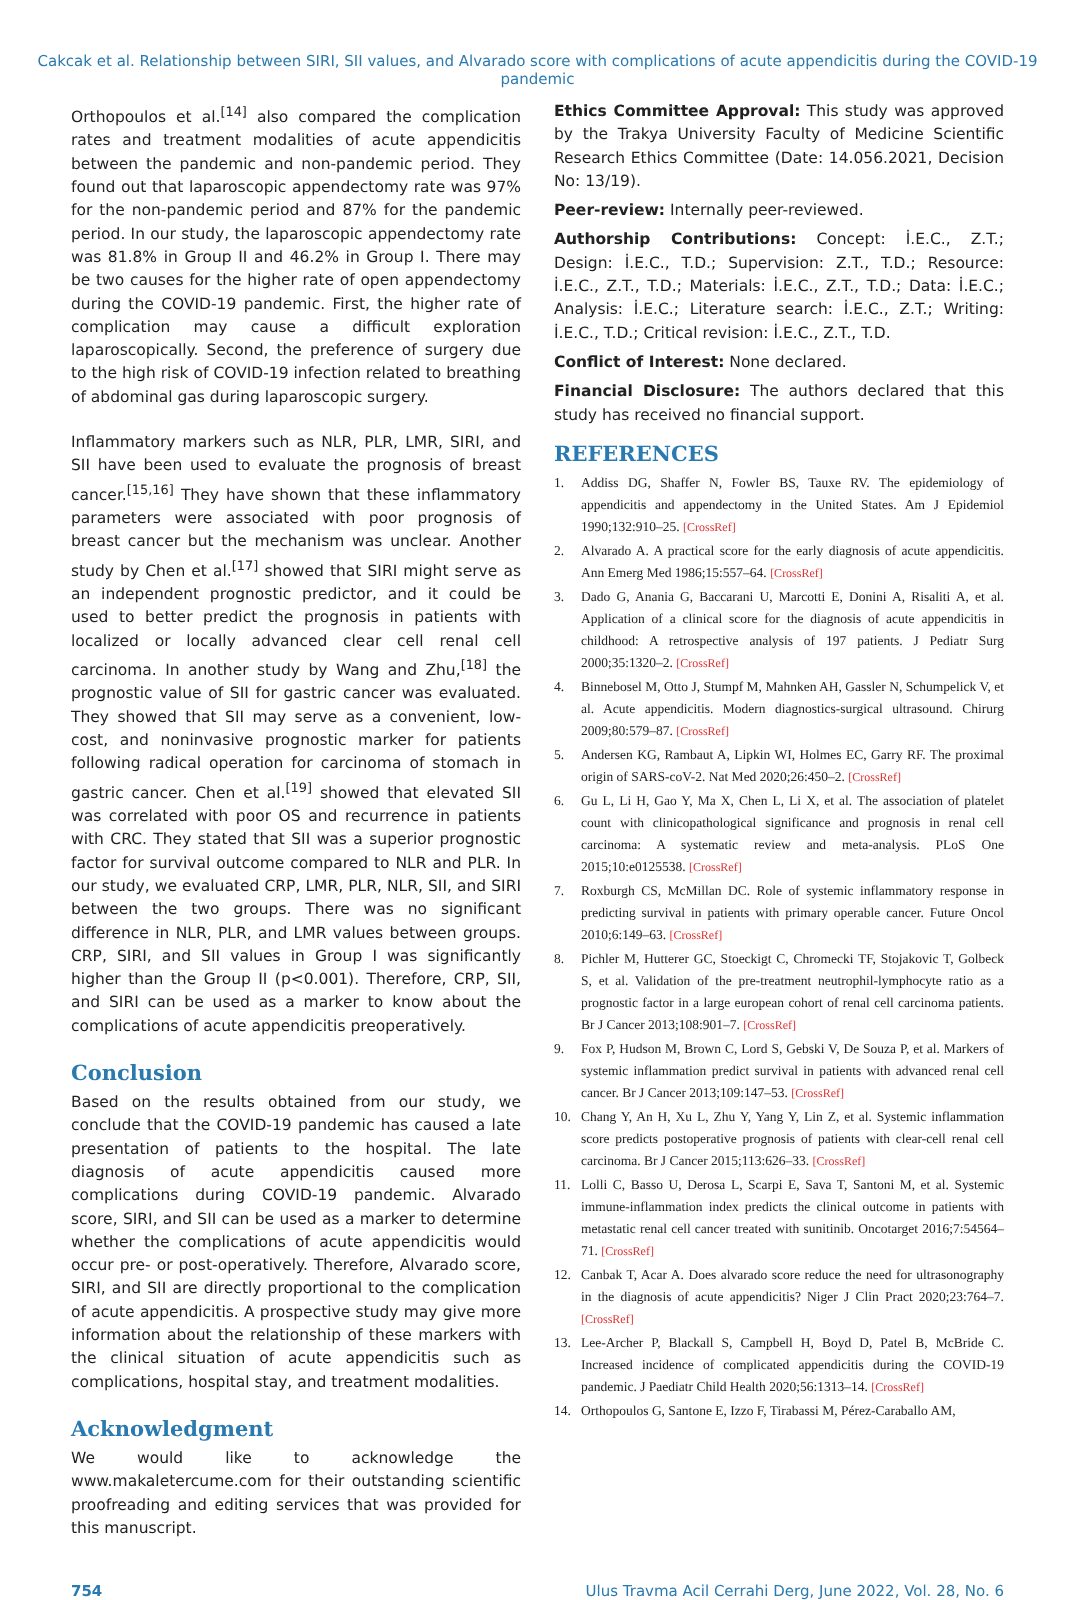Cakcak et al. Relationship between SIRI, SII values, and Alvarado score with complications of acute appendicitis during the COVID-19 pandemic
Orthopoulos et al.<sup>[14]</sup> also compared the complication rates and treatment modalities of acute appendicitis between the pandemic and non-pandemic period. They found out that laparoscopic appendectomy rate was 97% for the non-pandemic period and 87% for the pandemic period. In our study, the laparoscopic appendectomy rate was 81.8% in Group II and 46.2% in Group I. There may be two causes for the higher rate of open appendectomy during the COVID-19 pandemic. First, the higher rate of complication may cause a difficult exploration laparoscopically. Second, the preference of surgery due to the high risk of COVID-19 infection related to breathing of abdominal gas during laparoscopic surgery.
Inflammatory markers such as NLR, PLR, LMR, SIRI, and SII have been used to evaluate the prognosis of breast cancer.<sup>[15,16]</sup> They have shown that these inflammatory parameters were associated with poor prognosis of breast cancer but the mechanism was unclear. Another study by Chen et al.<sup>[17]</sup> showed that SIRI might serve as an independent prognostic predictor, and it could be used to better predict the prognosis in patients with localized or locally advanced clear cell renal cell carcinoma. In another study by Wang and Zhu,<sup>[18]</sup> the prognostic value of SII for gastric cancer was evaluated. They showed that SII may serve as a convenient, low-cost, and noninvasive prognostic marker for patients following radical operation for carcinoma of stomach in gastric cancer. Chen et al.<sup>[19]</sup> showed that elevated SII was correlated with poor OS and recurrence in patients with CRC. They stated that SII was a superior prognostic factor for survival outcome compared to NLR and PLR. In our study, we evaluated CRP, LMR, PLR, NLR, SII, and SIRI between the two groups. There was no significant difference in NLR, PLR, and LMR values between groups. CRP, SIRI, and SII values in Group I was significantly higher than the Group II (p<0.001). Therefore, CRP, SII, and SIRI can be used as a marker to know about the complications of acute appendicitis preoperatively.
Conclusion
Based on the results obtained from our study, we conclude that the COVID-19 pandemic has caused a late presentation of patients to the hospital. The late diagnosis of acute appendicitis caused more complications during COVID-19 pandemic. Alvarado score, SIRI, and SII can be used as a marker to determine whether the complications of acute appendicitis would occur pre- or post-operatively. Therefore, Alvarado score, SIRI, and SII are directly proportional to the complication of acute appendicitis. A prospective study may give more information about the relationship of these markers with the clinical situation of acute appendicitis such as complications, hospital stay, and treatment modalities.
Acknowledgment
We would like to acknowledge the www.makaletercume.com for their outstanding scientific proofreading and editing services that was provided for this manuscript.
Ethics Committee Approval: This study was approved by the Trakya University Faculty of Medicine Scientific Research Ethics Committee (Date: 14.056.2021, Decision No: 13/19).
Peer-review: Internally peer-reviewed.
Authorship Contributions: Concept: İ.E.C., Z.T.; Design: İ.E.C., T.D.; Supervision: Z.T., T.D.; Resource: İ.E.C., Z.T., T.D.; Materials: İ.E.C., Z.T., T.D.; Data: İ.E.C.; Analysis: İ.E.C.; Literature search: İ.E.C., Z.T.; Writing: İ.E.C., T.D.; Critical revision: İ.E.C., Z.T., T.D.
Conflict of Interest: None declared.
Financial Disclosure: The authors declared that this study has received no financial support.
REFERENCES
1. Addiss DG, Shaffer N, Fowler BS, Tauxe RV. The epidemiology of appendicitis and appendectomy in the United States. Am J Epidemiol 1990;132:910–25. [CrossRef]
2. Alvarado A. A practical score for the early diagnosis of acute appendicitis. Ann Emerg Med 1986;15:557–64. [CrossRef]
3. Dado G, Anania G, Baccarani U, Marcotti E, Donini A, Risaliti A, et al. Application of a clinical score for the diagnosis of acute appendicitis in childhood: A retrospective analysis of 197 patients. J Pediatr Surg 2000;35:1320–2. [CrossRef]
4. Binnebosel M, Otto J, Stumpf M, Mahnken AH, Gassler N, Schumpelick V, et al. Acute appendicitis. Modern diagnostics-surgical ultrasound. Chirurg 2009;80:579–87. [CrossRef]
5. Andersen KG, Rambaut A, Lipkin WI, Holmes EC, Garry RF. The proximal origin of SARS-coV-2. Nat Med 2020;26:450–2. [CrossRef]
6. Gu L, Li H, Gao Y, Ma X, Chen L, Li X, et al. The association of platelet count with clinicopathological significance and prognosis in renal cell carcinoma: A systematic review and meta-analysis. PLoS One 2015;10:e0125538. [CrossRef]
7. Roxburgh CS, McMillan DC. Role of systemic inflammatory response in predicting survival in patients with primary operable cancer. Future Oncol 2010;6:149–63. [CrossRef]
8. Pichler M, Hutterer GC, Stoeckigt C, Chromecki TF, Stojakovic T, Golbeck S, et al. Validation of the pre-treatment neutrophil-lymphocyte ratio as a prognostic factor in a large european cohort of renal cell carcinoma patients. Br J Cancer 2013;108:901–7. [CrossRef]
9. Fox P, Hudson M, Brown C, Lord S, Gebski V, De Souza P, et al. Markers of systemic inflammation predict survival in patients with advanced renal cell cancer. Br J Cancer 2013;109:147–53. [CrossRef]
10. Chang Y, An H, Xu L, Zhu Y, Yang Y, Lin Z, et al. Systemic inflammation score predicts postoperative prognosis of patients with clear-cell renal cell carcinoma. Br J Cancer 2015;113:626–33. [CrossRef]
11. Lolli C, Basso U, Derosa L, Scarpi E, Sava T, Santoni M, et al. Systemic immune-inflammation index predicts the clinical outcome in patients with metastatic renal cell cancer treated with sunitinib. Oncotarget 2016;7:54564–71. [CrossRef]
12. Canbak T, Acar A. Does alvarado score reduce the need for ultrasonography in the diagnosis of acute appendicitis? Niger J Clin Pract 2020;23:764–7. [CrossRef]
13. Lee-Archer P, Blackall S, Campbell H, Boyd D, Patel B, McBride C. Increased incidence of complicated appendicitis during the COVID-19 pandemic. J Paediatr Child Health 2020;56:1313–14. [CrossRef]
14. Orthopoulos G, Santone E, Izzo F, Tirabassi M, Pérez-Caraballo AM,
754 Ulus Travma Acil Cerrahi Derg, June 2022, Vol. 28, No. 6